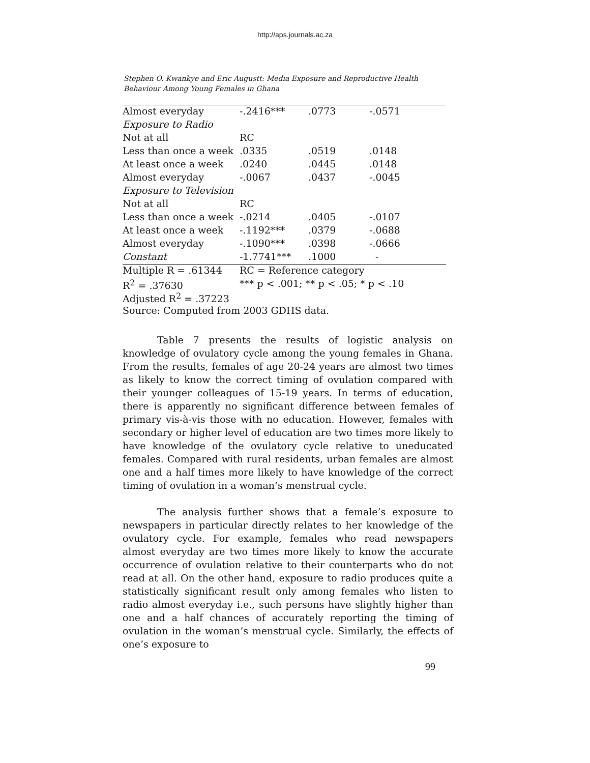http://aps.journals.ac.za
Stephen O. Kwankye and Eric Augustt: Media Exposure and Reproductive Health Behaviour Among Young Females in Ghana
| Almost everyday | -.2416*** | .0773 | -.0571 |
| Exposure to Radio | | | |
| Not at all | RC | | |
| Less than once a week | .0335 | .0519 | .0148 |
| At least once a week | .0240 | .0445 | .0148 |
| Almost everyday | -.0067 | .0437 | -.0045 |
| Exposure to Television | | | |
| Not at all | RC | | |
| Less than once a week | -.0214 | .0405 | -.0107 |
| At least once a week | -.1192*** | .0379 | -.0688 |
| Almost everyday | -.1090*** | .0398 | -.0666 |
| Constant | -1.7741*** | .1000 | - |
| Multiple R = .61344 | RC = Reference category | | |
| R<sup>2</sup> = .37630 | *** p < .001; ** p < .05; * p < .10 | | |
| Adjusted R<sup>2</sup> = .37223 | | | |
| Source: Computed from 2003 GDHS data. | | | |
Table 7 presents the results of logistic analysis on knowledge of ovulatory cycle among the young females in Ghana. From the results, females of age 20-24 years are almost two times as likely to know the correct timing of ovulation compared with their younger colleagues of 15-19 years. In terms of education, there is apparently no significant difference between females of primary vis-à-vis those with no education. However, females with secondary or higher level of education are two times more likely to have knowledge of the ovulatory cycle relative to uneducated females. Compared with rural residents, urban females are almost one and a half times more likely to have knowledge of the correct timing of ovulation in a woman’s menstrual cycle.
The analysis further shows that a female’s exposure to newspapers in particular directly relates to her knowledge of the ovulatory cycle. For example, females who read newspapers almost everyday are two times more likely to know the accurate occurrence of ovulation relative to their counterparts who do not read at all. On the other hand, exposure to radio produces quite a statistically significant result only among females who listen to radio almost everyday i.e., such persons have slightly higher than one and a half chances of accurately reporting the timing of ovulation in the woman’s menstrual cycle. Similarly, the effects of one’s exposure to
99